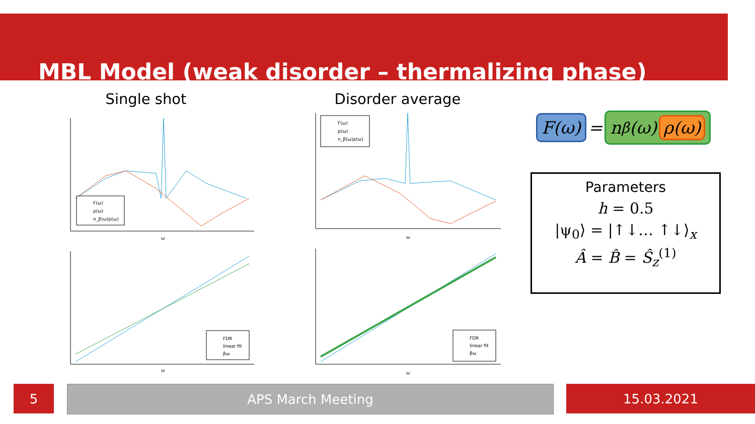MBL Model (weak disorder – thermalizing phase)
Single shot Disorder average
F(ω)
ρ(ω)
n_β(ω)ρ(ω)
ω
FDR
linear fit
βω
ω
F(ω)
ρ(ω)
n_β(ω)ρ(ω)
ω
FDR
linear fit
βω
ω
F(ω) = n<sub>β</sub>(ω) ρ(ω)
Parameters
h = 0.5
|ψ<sub>0</sub>⟩ = |↑↓… ↑↓⟩<sub>x</sub>
Â = B̂ = Ŝ<sub>z</sub><sup>(1)</sup>
5 APS March Meeting 15.03.2021